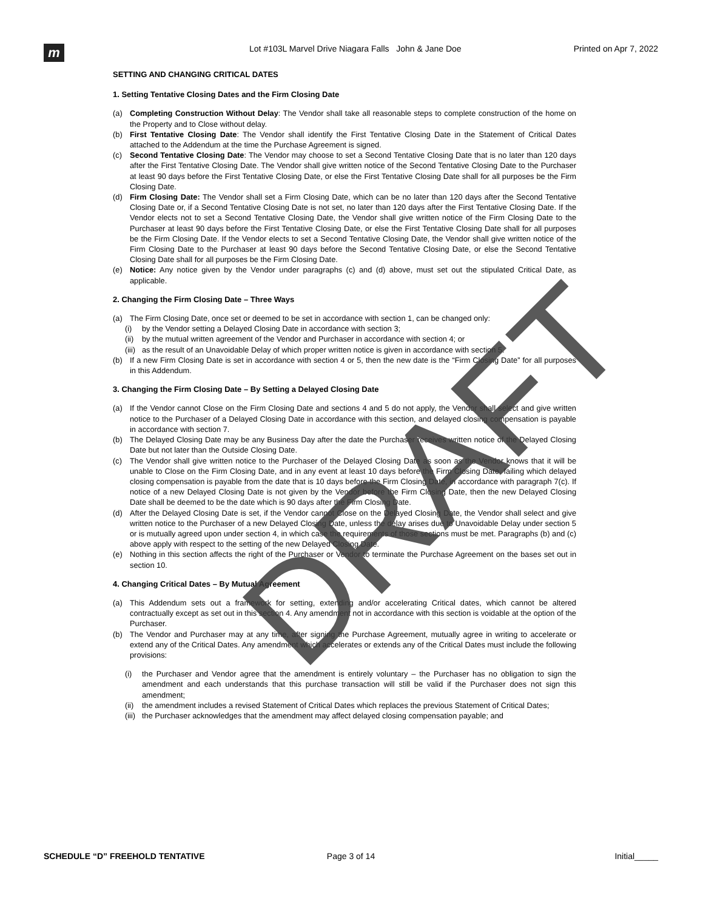m
Lot #103L Marvel Drive Niagara Falls John & Jane Doe
Printed on Apr 7, 2022
SETTING AND CHANGING CRITICAL DATES
1. Setting Tentative Closing Dates and the Firm Closing Date
(a) Completing Construction Without Delay: The Vendor shall take all reasonable steps to complete construction of the home on the Property and to Close without delay.
(b) First Tentative Closing Date: The Vendor shall identify the First Tentative Closing Date in the Statement of Critical Dates attached to the Addendum at the time the Purchase Agreement is signed.
(c) Second Tentative Closing Date: The Vendor may choose to set a Second Tentative Closing Date that is no later than 120 days after the First Tentative Closing Date. The Vendor shall give written notice of the Second Tentative Closing Date to the Purchaser at least 90 days before the First Tentative Closing Date, or else the First Tentative Closing Date shall for all purposes be the Firm Closing Date.
(d) Firm Closing Date: The Vendor shall set a Firm Closing Date, which can be no later than 120 days after the Second Tentative Closing Date or, if a Second Tentative Closing Date is not set, no later than 120 days after the First Tentative Closing Date. If the Vendor elects not to set a Second Tentative Closing Date, the Vendor shall give written notice of the Firm Closing Date to the Purchaser at least 90 days before the First Tentative Closing Date, or else the First Tentative Closing Date shall for all purposes be the Firm Closing Date. If the Vendor elects to set a Second Tentative Closing Date, the Vendor shall give written notice of the Firm Closing Date to the Purchaser at least 90 days before the Second Tentative Closing Date, or else the Second Tentative Closing Date shall for all purposes be the Firm Closing Date.
(e) Notice: Any notice given by the Vendor under paragraphs (c) and (d) above, must set out the stipulated Critical Date, as applicable.
2. Changing the Firm Closing Date – Three Ways
(a) The Firm Closing Date, once set or deemed to be set in accordance with section 1, can be changed only:
(i) by the Vendor setting a Delayed Closing Date in accordance with section 3;
(ii) by the mutual written agreement of the Vendor and Purchaser in accordance with section 4; or
(iii) as the result of an Unavoidable Delay of which proper written notice is given in accordance with section 5.
(b) If a new Firm Closing Date is set in accordance with section 4 or 5, then the new date is the “Firm Closing Date” for all purposes in this Addendum.
3. Changing the Firm Closing Date – By Setting a Delayed Closing Date
(a) If the Vendor cannot Close on the Firm Closing Date and sections 4 and 5 do not apply, the Vendor shall select and give written notice to the Purchaser of a Delayed Closing Date in accordance with this section, and delayed closing compensation is payable in accordance with section 7.
(b) The Delayed Closing Date may be any Business Day after the date the Purchaser receives written notice of the Delayed Closing Date but not later than the Outside Closing Date.
(c) The Vendor shall give written notice to the Purchaser of the Delayed Closing Date as soon as the Vendor knows that it will be unable to Close on the Firm Closing Date, and in any event at least 10 days before the Firm Closing Date, failing which delayed closing compensation is payable from the date that is 10 days before the Firm Closing Date, in accordance with paragraph 7(c). If notice of a new Delayed Closing Date is not given by the Vendor before the Firm Closing Date, then the new Delayed Closing Date shall be deemed to be the date which is 90 days after the Firm Closing Date.
(d) After the Delayed Closing Date is set, if the Vendor cannot Close on the Delayed Closing Date, the Vendor shall select and give written notice to the Purchaser of a new Delayed Closing Date, unless the delay arises due to Unavoidable Delay under section 5 or is mutually agreed upon under section 4, in which case the requirements of those sections must be met. Paragraphs (b) and (c) above apply with respect to the setting of the new Delayed Closing Date.
(e) Nothing in this section affects the right of the Purchaser or Vendor to terminate the Purchase Agreement on the bases set out in section 10.
4. Changing Critical Dates – By Mutual Agreement
(a) This Addendum sets out a framework for setting, extending and/or accelerating Critical dates, which cannot be altered contractually except as set out in this section 4. Any amendment not in accordance with this section is voidable at the option of the Purchaser.
(b) The Vendor and Purchaser may at any time, after signing the Purchase Agreement, mutually agree in writing to accelerate or extend any of the Critical Dates. Any amendment which accelerates or extends any of the Critical Dates must include the following provisions:
(i) the Purchaser and Vendor agree that the amendment is entirely voluntary – the Purchaser has no obligation to sign the amendment and each understands that this purchase transaction will still be valid if the Purchaser does not sign this amendment;
(ii) the amendment includes a revised Statement of Critical Dates which replaces the previous Statement of Critical Dates;
(iii) the Purchaser acknowledges that the amendment may affect delayed closing compensation payable; and
DRAFT
SCHEDULE “D” FREEHOLD TENTATIVE
Page 3 of 14 Initial_____